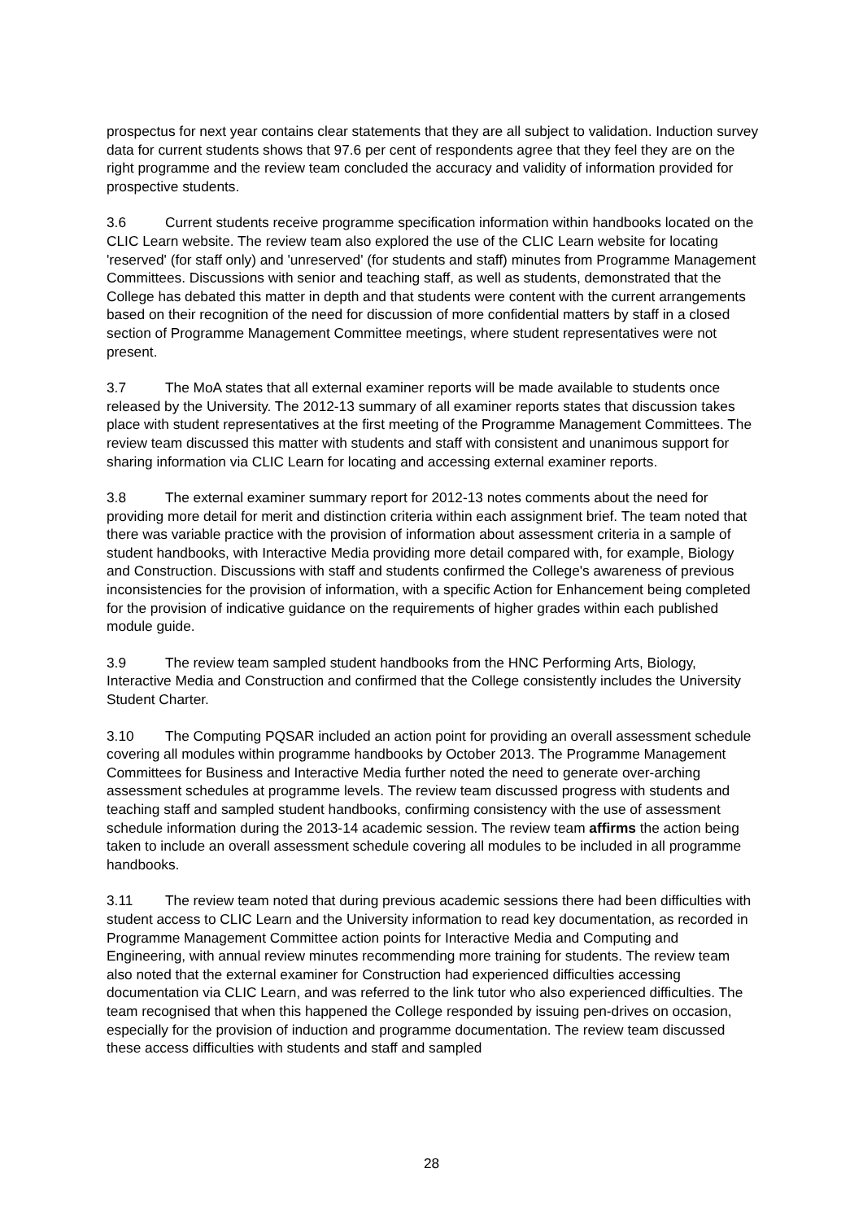prospectus for next year contains clear statements that they are all subject to validation. Induction survey data for current students shows that 97.6 per cent of respondents agree that they feel they are on the right programme and the review team concluded the accuracy and validity of information provided for prospective students.
3.6 Current students receive programme specification information within handbooks located on the CLIC Learn website. The review team also explored the use of the CLIC Learn website for locating 'reserved' (for staff only) and 'unreserved' (for students and staff) minutes from Programme Management Committees. Discussions with senior and teaching staff, as well as students, demonstrated that the College has debated this matter in depth and that students were content with the current arrangements based on their recognition of the need for discussion of more confidential matters by staff in a closed section of Programme Management Committee meetings, where student representatives were not present.
3.7 The MoA states that all external examiner reports will be made available to students once released by the University. The 2012-13 summary of all examiner reports states that discussion takes place with student representatives at the first meeting of the Programme Management Committees. The review team discussed this matter with students and staff with consistent and unanimous support for sharing information via CLIC Learn for locating and accessing external examiner reports.
3.8 The external examiner summary report for 2012-13 notes comments about the need for providing more detail for merit and distinction criteria within each assignment brief. The team noted that there was variable practice with the provision of information about assessment criteria in a sample of student handbooks, with Interactive Media providing more detail compared with, for example, Biology and Construction. Discussions with staff and students confirmed the College's awareness of previous inconsistencies for the provision of information, with a specific Action for Enhancement being completed for the provision of indicative guidance on the requirements of higher grades within each published module guide.
3.9 The review team sampled student handbooks from the HNC Performing Arts, Biology, Interactive Media and Construction and confirmed that the College consistently includes the University Student Charter.
3.10 The Computing PQSAR included an action point for providing an overall assessment schedule covering all modules within programme handbooks by October 2013. The Programme Management Committees for Business and Interactive Media further noted the need to generate over-arching assessment schedules at programme levels. The review team discussed progress with students and teaching staff and sampled student handbooks, confirming consistency with the use of assessment schedule information during the 2013-14 academic session. The review team affirms the action being taken to include an overall assessment schedule covering all modules to be included in all programme handbooks.
3.11 The review team noted that during previous academic sessions there had been difficulties with student access to CLIC Learn and the University information to read key documentation, as recorded in Programme Management Committee action points for Interactive Media and Computing and Engineering, with annual review minutes recommending more training for students. The review team also noted that the external examiner for Construction had experienced difficulties accessing documentation via CLIC Learn, and was referred to the link tutor who also experienced difficulties. The team recognised that when this happened the College responded by issuing pen-drives on occasion, especially for the provision of induction and programme documentation. The review team discussed these access difficulties with students and staff and sampled
28